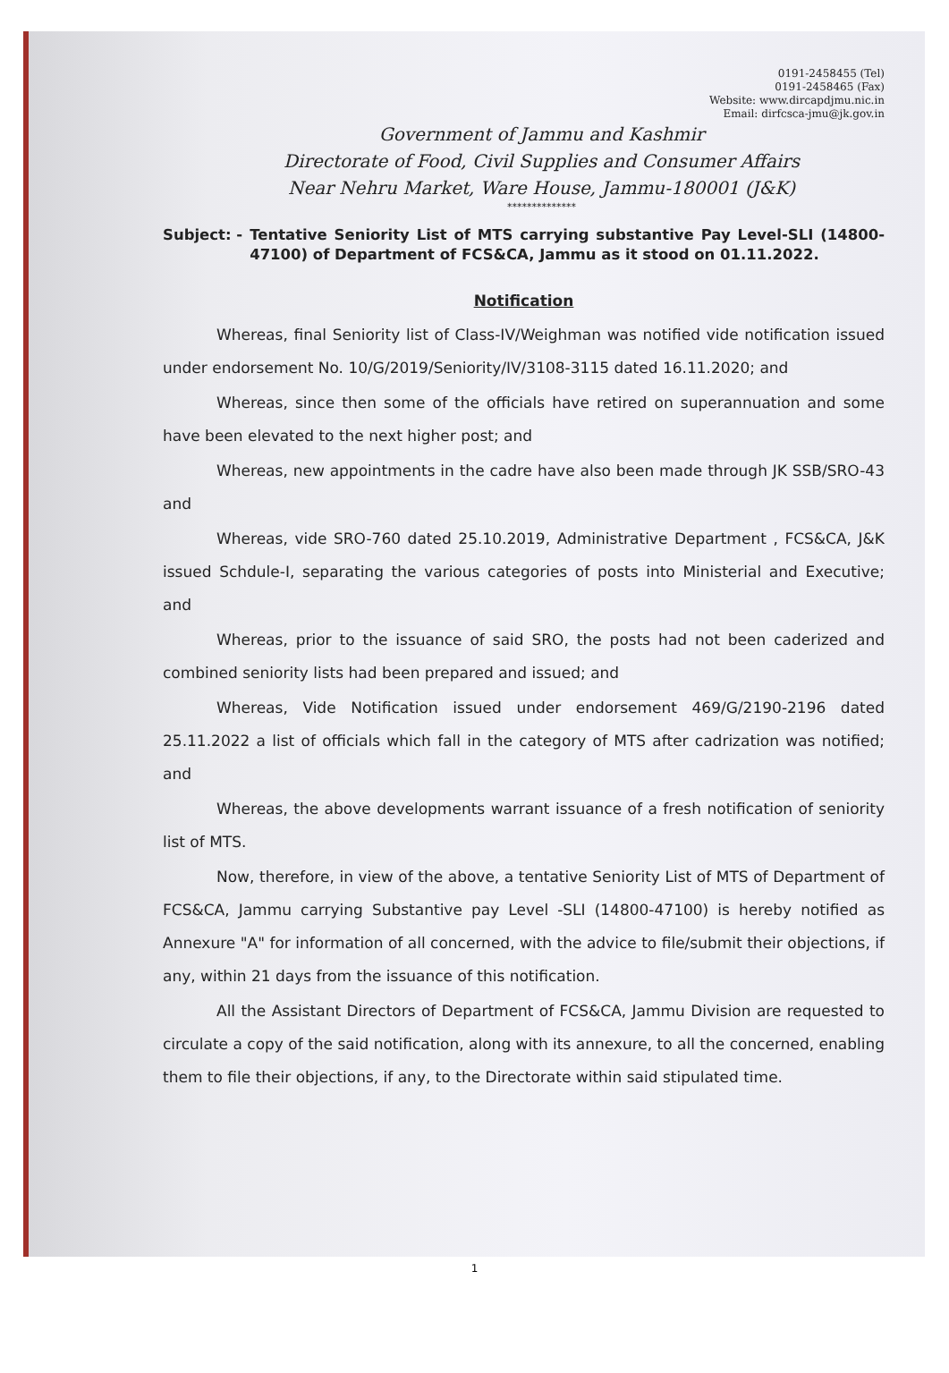0191-2458455 (Tel)
0191-2458465 (Fax)
Website: www.dircapdjmu.nic.in
Email: dirfcsca-jmu@jk.gov.in
Government of Jammu and Kashmir
Directorate of Food, Civil Supplies and Consumer Affairs
Near Nehru Market, Ware House, Jammu-180001 (J&K)
**************
Subject: - Tentative Seniority List of MTS carrying substantive Pay Level-SLI (14800-47100) of Department of FCS&CA, Jammu as it stood on 01.11.2022.
Notification
Whereas, final Seniority list of Class-IV/Weighman was notified vide notification issued under endorsement No. 10/G/2019/Seniority/IV/3108-3115 dated 16.11.2020; and
Whereas, since then some of the officials have retired on superannuation and some have been elevated to the next higher post; and
Whereas, new appointments in the cadre have also been made through JK SSB/SRO-43 and
Whereas, vide SRO-760 dated 25.10.2019, Administrative Department , FCS&CA, J&K issued Schdule-I, separating the various categories of posts into Ministerial and Executive; and
Whereas, prior to the issuance of said SRO, the posts had not been caderized and combined seniority lists had been prepared and issued; and
Whereas, Vide Notification issued under endorsement 469/G/2190-2196 dated 25.11.2022 a list of officials which fall in the category of MTS after cadrization was notified; and
Whereas, the above developments warrant issuance of a fresh notification of seniority list of MTS.
Now, therefore, in view of the above, a tentative Seniority List of MTS of Department of FCS&CA, Jammu carrying Substantive pay Level -SLI (14800-47100) is hereby notified as Annexure "A" for information of all concerned, with the advice to file/submit their objections, if any, within 21 days from the issuance of this notification.
All the Assistant Directors of Department of FCS&CA, Jammu Division are requested to circulate a copy of the said notification, along with its annexure, to all the concerned, enabling them to file their objections, if any, to the Directorate within said stipulated time.
1